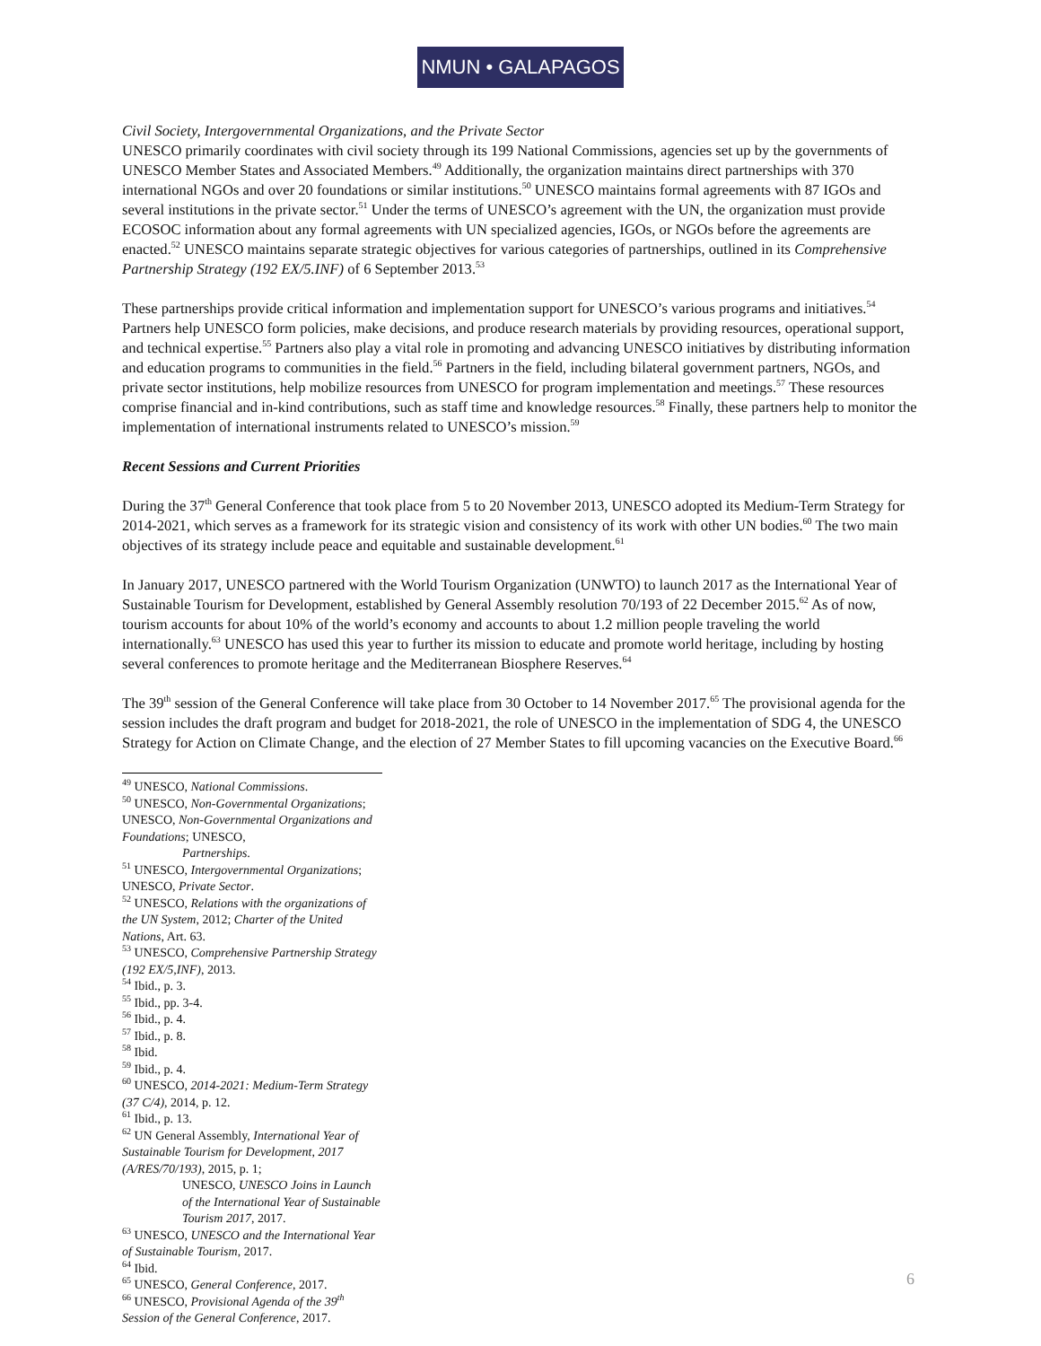NMUN • GALAPAGOS
Civil Society, Intergovernmental Organizations, and the Private Sector
UNESCO primarily coordinates with civil society through its 199 National Commissions, agencies set up by the governments of UNESCO Member States and Associated Members.<sup>49</sup> Additionally, the organization maintains direct partnerships with 370 international NGOs and over 20 foundations or similar institutions.<sup>50</sup> UNESCO maintains formal agreements with 87 IGOs and several institutions in the private sector.<sup>51</sup> Under the terms of UNESCO’s agreement with the UN, the organization must provide ECOSOC information about any formal agreements with UN specialized agencies, IGOs, or NGOs before the agreements are enacted.<sup>52</sup> UNESCO maintains separate strategic objectives for various categories of partnerships, outlined in its Comprehensive Partnership Strategy (192 EX/5.INF) of 6 September 2013.<sup>53</sup>
These partnerships provide critical information and implementation support for UNESCO’s various programs and initiatives.<sup>54</sup> Partners help UNESCO form policies, make decisions, and produce research materials by providing resources, operational support, and technical expertise.<sup>55</sup> Partners also play a vital role in promoting and advancing UNESCO initiatives by distributing information and education programs to communities in the field.<sup>56</sup> Partners in the field, including bilateral government partners, NGOs, and private sector institutions, help mobilize resources from UNESCO for program implementation and meetings.<sup>57</sup> These resources comprise financial and in-kind contributions, such as staff time and knowledge resources.<sup>58</sup> Finally, these partners help to monitor the implementation of international instruments related to UNESCO’s mission.<sup>59</sup>
Recent Sessions and Current Priorities
During the 37<sup>th</sup> General Conference that took place from 5 to 20 November 2013, UNESCO adopted its Medium-Term Strategy for 2014-2021, which serves as a framework for its strategic vision and consistency of its work with other UN bodies.<sup>60</sup> The two main objectives of its strategy include peace and equitable and sustainable development.<sup>61</sup>
In January 2017, UNESCO partnered with the World Tourism Organization (UNWTO) to launch 2017 as the International Year of Sustainable Tourism for Development, established by General Assembly resolution 70/193 of 22 December 2015.<sup>62</sup> As of now, tourism accounts for about 10% of the world’s economy and accounts to about 1.2 million people traveling the world internationally.<sup>63</sup> UNESCO has used this year to further its mission to educate and promote world heritage, including by hosting several conferences to promote heritage and the Mediterranean Biosphere Reserves.<sup>64</sup>
The 39<sup>th</sup> session of the General Conference will take place from 30 October to 14 November 2017.<sup>65</sup> The provisional agenda for the session includes the draft program and budget for 2018-2021, the role of UNESCO in the implementation of SDG 4, the UNESCO Strategy for Action on Climate Change, and the election of 27 Member States to fill upcoming vacancies on the Executive Board.<sup>66</sup>
<sup>49</sup> UNESCO, National Commissions.
<sup>50</sup> UNESCO, Non-Governmental Organizations; UNESCO, Non-Governmental Organizations and Foundations; UNESCO,
Partnerships.
<sup>51</sup> UNESCO, Intergovernmental Organizations; UNESCO, Private Sector.
<sup>52</sup> UNESCO, Relations with the organizations of the UN System, 2012; Charter of the United Nations, Art. 63.
<sup>53</sup> UNESCO, Comprehensive Partnership Strategy (192 EX/5,INF), 2013.
<sup>54</sup> Ibid., p. 3.
<sup>55</sup> Ibid., pp. 3-4.
<sup>56</sup> Ibid., p. 4.
<sup>57</sup> Ibid., p. 8.
<sup>58</sup> Ibid.
<sup>59</sup> Ibid., p. 4.
<sup>60</sup> UNESCO, 2014-2021: Medium-Term Strategy (37 C/4), 2014, p. 12.
<sup>61</sup> Ibid., p. 13.
<sup>62</sup> UN General Assembly, International Year of Sustainable Tourism for Development, 2017 (A/RES/70/193), 2015, p. 1;
UNESCO, UNESCO Joins in Launch of the International Year of Sustainable Tourism 2017, 2017.
<sup>63</sup> UNESCO, UNESCO and the International Year of Sustainable Tourism, 2017.
<sup>64</sup> Ibid.
<sup>65</sup> UNESCO, General Conference, 2017.
<sup>66</sup> UNESCO, Provisional Agenda of the 39<sup>th</sup> Session of the General Conference, 2017.
6